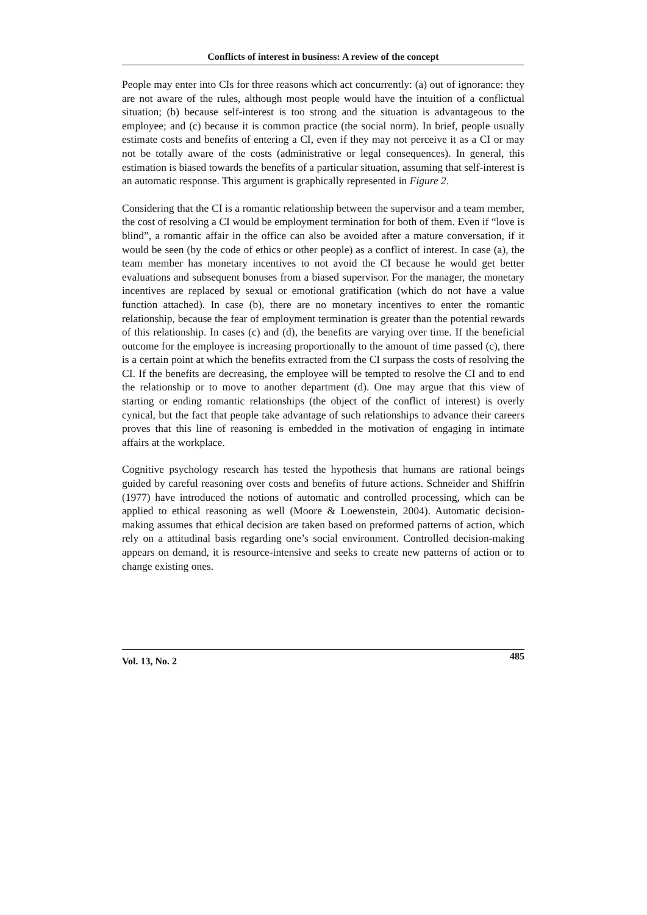Conflicts of interest in business: A review of the concept
People may enter into CIs for three reasons which act concurrently: (a) out of ignorance: they are not aware of the rules, although most people would have the intuition of a conflictual situation; (b) because self-interest is too strong and the situation is advantageous to the employee; and (c) because it is common practice (the social norm). In brief, people usually estimate costs and benefits of entering a CI, even if they may not perceive it as a CI or may not be totally aware of the costs (administrative or legal consequences). In general, this estimation is biased towards the benefits of a particular situation, assuming that self-interest is an automatic response. This argument is graphically represented in Figure 2.
Considering that the CI is a romantic relationship between the supervisor and a team member, the cost of resolving a CI would be employment termination for both of them. Even if “love is blind”, a romantic affair in the office can also be avoided after a mature conversation, if it would be seen (by the code of ethics or other people) as a conflict of interest. In case (a), the team member has monetary incentives to not avoid the CI because he would get better evaluations and subsequent bonuses from a biased supervisor. For the manager, the monetary incentives are replaced by sexual or emotional gratification (which do not have a value function attached). In case (b), there are no monetary incentives to enter the romantic relationship, because the fear of employment termination is greater than the potential rewards of this relationship. In cases (c) and (d), the benefits are varying over time. If the beneficial outcome for the employee is increasing proportionally to the amount of time passed (c), there is a certain point at which the benefits extracted from the CI surpass the costs of resolving the CI. If the benefits are decreasing, the employee will be tempted to resolve the CI and to end the relationship or to move to another department (d). One may argue that this view of starting or ending romantic relationships (the object of the conflict of interest) is overly cynical, but the fact that people take advantage of such relationships to advance their careers proves that this line of reasoning is embedded in the motivation of engaging in intimate affairs at the workplace.
Cognitive psychology research has tested the hypothesis that humans are rational beings guided by careful reasoning over costs and benefits of future actions. Schneider and Shiffrin (1977) have introduced the notions of automatic and controlled processing, which can be applied to ethical reasoning as well (Moore & Loewenstein, 2004). Automatic decision-making assumes that ethical decision are taken based on preformed patterns of action, which rely on a attitudinal basis regarding one’s social environment. Controlled decision-making appears on demand, it is resource-intensive and seeks to create new patterns of action or to change existing ones.
Vol. 13, No. 2 485